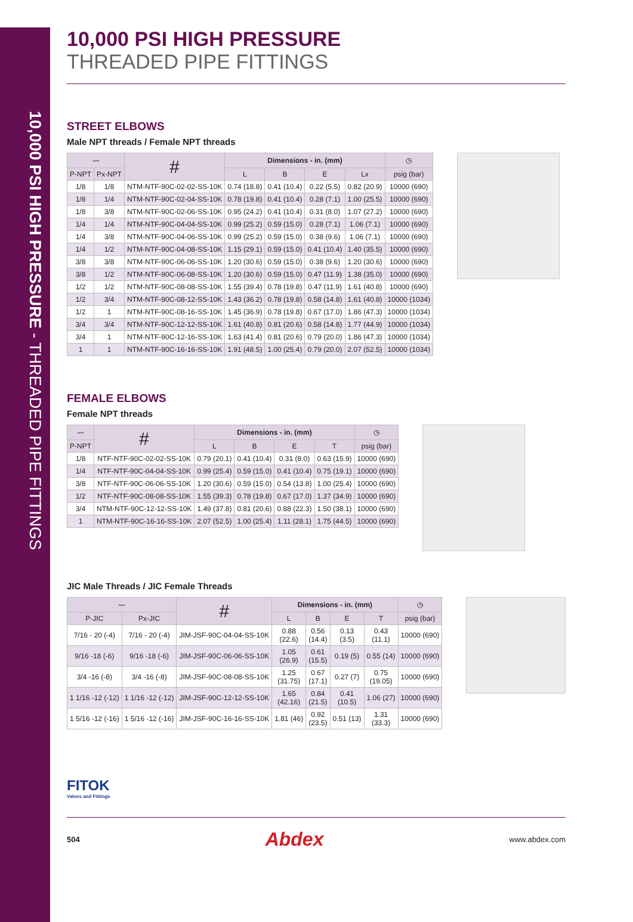10,000 PSI HIGH PRESSURE - THREADED PIPE FITTINGS
10,000 PSI HIGH PRESSURE
THREADED PIPE FITTINGS
STREET ELBOWS
Male NPT threads / Female NPT threads
| 〰 | | # | Dimensions - in. (mm) | | | | ◷ |
| --- | --- | --- | --- | --- | --- | --- | --- |
| P-NPT | Px-NPT | | L | B | E | Lx | psig (bar) |
| 1/8 | 1/8 | NTM-NTF-90C-02-02-SS-10K | 0.74 (18.8) | 0.41 (10.4) | 0.22 (5.5) | 0.82 (20.9) | 10000 (690) |
| 1/8 | 1/4 | NTM-NTF-90C-02-04-SS-10K | 0.78 (19.8) | 0.41 (10.4) | 0.28 (7.1) | 1.00 (25.5) | 10000 (690) |
| 1/8 | 3/8 | NTM-NTF-90C-02-06-SS-10K | 0.95 (24.2) | 0.41 (10.4) | 0.31 (8.0) | 1.07 (27.2) | 10000 (690) |
| 1/4 | 1/4 | NTM-NTF-90C-04-04-SS-10K | 0.99 (25.2) | 0.59 (15.0) | 0.28 (7.1) | 1.06 (7.1) | 10000 (690) |
| 1/4 | 3/8 | NTM-NTF-90C-04-06-SS-10K | 0.99 (25.2) | 0.59 (15.0) | 0.38 (9.6) | 1.06 (7.1) | 10000 (690) |
| 1/4 | 1/2 | NTM-NTF-90C-04-08-SS-10K | 1.15 (29.1) | 0.59 (15.0) | 0.41 (10.4) | 1.40 (35.5) | 10000 (690) |
| 3/8 | 3/8 | NTM-NTF-90C-06-06-SS-10K | 1.20 (30.6) | 0.59 (15.0) | 0.38 (9.6) | 1.20 (30.6) | 10000 (690) |
| 3/8 | 1/2 | NTM-NTF-90C-06-08-SS-10K | 1.20 (30.6) | 0.59 (15.0) | 0.47 (11.9) | 1.38 (35.0) | 10000 (690) |
| 1/2 | 1/2 | NTM-NTF-90C-08-08-SS-10K | 1.55 (39.4) | 0.78 (19.8) | 0.47 (11.9) | 1.61 (40.8) | 10000 (690) |
| 1/2 | 3/4 | NTM-NTF-90C-08-12-SS-10K | 1.43 (36.2) | 0.78 (19.8) | 0.58 (14.8) | 1.61 (40.8) | 10000 (1034) |
| 1/2 | 1 | NTM-NTF-90C-08-16-SS-10K | 1.45 (36.9) | 0.78 (19.8) | 0.67 (17.0) | 1.86 (47.3) | 10000 (1034) |
| 3/4 | 3/4 | NTM-NTF-90C-12-12-SS-10K | 1.61 (40.8) | 0.81 (20.6) | 0.58 (14.8) | 1.77 (44.9) | 10000 (1034) |
| 3/4 | 1 | NTM-NTF-90C-12-16-SS-10K | 1.63 (41.4) | 0.81 (20.6) | 0.79 (20.0) | 1.86 (47.3) | 10000 (1034) |
| 1 | 1 | NTM-NTF-90C-16-16-SS-10K | 1.91 (48.5) | 1.00 (25.4) | 0.79 (20.0) | 2.07 (52.5) | 10000 (1034) |
FEMALE ELBOWS
Female NPT threads
| 〰 | # | Dimensions - in. (mm) | | | | ◷ |
| --- | --- | --- | --- | --- | --- | --- |
| P-NPT | | L | B | E | T | psig (bar) |
| 1/8 | NTF-NTF-90C-02-02-SS-10K | 0.79 (20.1) | 0.41 (10.4) | 0.31 (8.0) | 0.63 (15.9) | 10000 (690) |
| 1/4 | NTF-NTF-90C-04-04-SS-10K | 0.99 (25.4) | 0.59 (15.0) | 0.41 (10.4) | 0.75 (19.1) | 10000 (690) |
| 3/8 | NTF-NTF-90C-06-06-SS-10K | 1.20 (30.6) | 0.59 (15.0) | 0.54 (13.8) | 1.00 (25.4) | 10000 (690) |
| 1/2 | NTF-NTF-90C-08-08-SS-10K | 1.55 (39.3) | 0.78 (19.8) | 0.67 (17.0) | 1.37 (34.9) | 10000 (690) |
| 3/4 | NTM-NTF-90C-12-12-SS-10K | 1.49 (37.8) | 0.81 (20.6) | 0.88 (22.3) | 1.50 (38.1) | 10000 (690) |
| 1 | NTM-NTF-90C-16-16-SS-10K | 2.07 (52.5) | 1.00 (25.4) | 1.11 (28.1) | 1.75 (44.5) | 10000 (690) |
JIC Male Threads / JIC Female Threads
| 〰 | | # | Dimensions - in. (mm) | | | | ◷ |
| --- | --- | --- | --- | --- | --- | --- | --- |
| P-JIC | Px-JIC | | L | B | E | T | psig (bar) |
| 7/16 - 20 (-4) | 7/16 - 20 (-4) | JIM-JSF-90C-04-04-SS-10K | 0.88 (22.6) | 0.56 (14.4) | 0.13 (3.5) | 0.43 (11.1) | 10000 (690) |
| 9/16 -18 (-6) | 9/16 -18 (-6) | JIM-JSF-90C-06-06-SS-10K | 1.05 (26.9) | 0.61 (15.5) | 0.19 (5) | 0.55 (14) | 10000 (690) |
| 3/4 -16 (-8) | 3/4 -16 (-8) | JIM-JSF-90C-08-08-SS-10K | 1.25 (31.75) | 0.67 (17.1) | 0.27 (7) | 0.75 (19.05) | 10000 (690) |
| 1 1/16 -12 (-12) | 1 1/16 -12 (-12) | JIM-JSF-90C-12-12-SS-10K | 1.65 (42.16) | 0.84 (21.5) | 0.41 (10.5) | 1.06 (27) | 10000 (690) |
| 1 5/16 -12 (-16) | 1 5/16 -12 (-16) | JIM-JSF-90C-16-16-SS-10K | 1.81 (46) | 0.92 (23.5) | 0.51 (13) | 1.31 (33.3) | 10000 (690) |
FITOK
Valves and Fittings
504 Abdex www.abdex.com